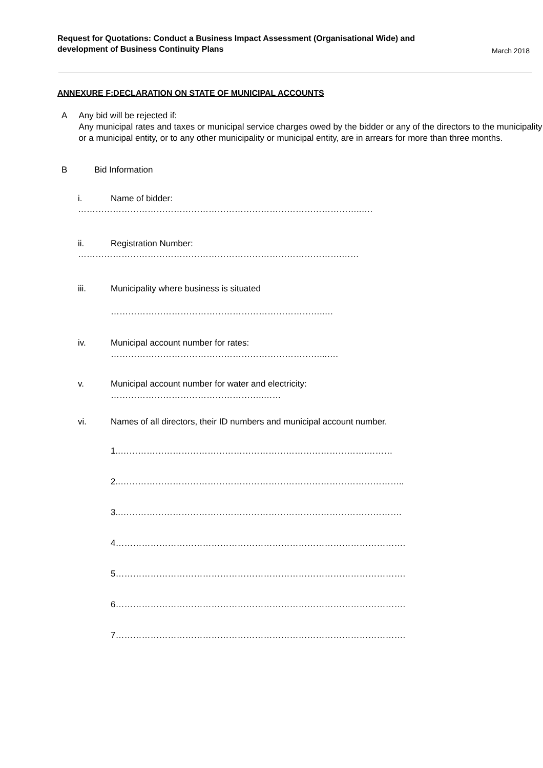Request for Quotations: Conduct a Business Impact Assessment (Organisational Wide) and
development of Business Continuity Plans
March 2018
ANNEXURE F:DECLARATION ON STATE OF MUNICIPAL ACCOUNTS
A Any bid will be rejected if:
Any municipal rates and taxes or municipal service charges owed by the bidder or any of the directors to the municipality or a municipal entity, or to any other municipality or municipal entity, are in arrears for more than three months.
B Bid Information
i. Name of bidder:
……………………………………………………………………………………..….
ii. Registration Number:
……………………………………………………………………………….……
iii. Municipality where business is situated
………………………………………………………………..…
iv. Municipal account number for rates:
………………………………………………………………...….
v. Municipal account number for water and electricity:
……………………………………………..……
vi. Names of all directors, their ID numbers and municipal account number.
1..………………………………………………………………………….………
2..……………………………………………………………………………………..
3..…………………………………………………………………………………….
4……………………………………………………………………………………….
5……………………………………………………………………………………….
6……………………………………………………………………………………….
7……………………………………………………………………………………….